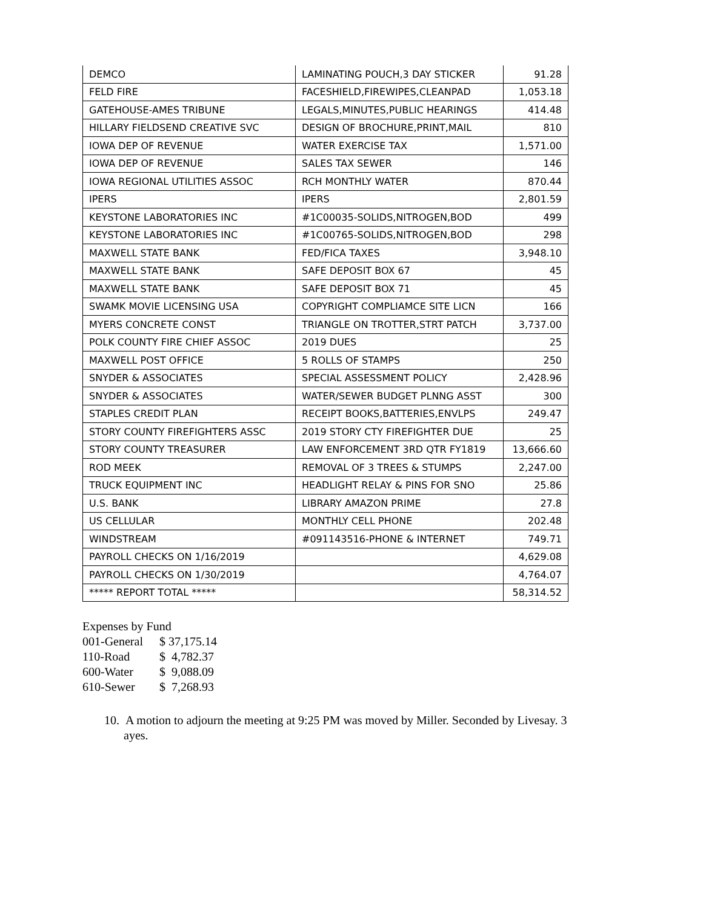| DEMCO | LAMINATING POUCH,3 DAY STICKER | 91.28 |
| FELD FIRE | FACESHIELD,FIREWIPES,CLEANPAD | 1,053.18 |
| GATEHOUSE-AMES TRIBUNE | LEGALS,MINUTES,PUBLIC HEARINGS | 414.48 |
| HILLARY FIELDSEND CREATIVE SVC | DESIGN OF BROCHURE,PRINT,MAIL | 810 |
| IOWA DEP OF REVENUE | WATER EXERCISE TAX | 1,571.00 |
| IOWA DEP OF REVENUE | SALES TAX SEWER | 146 |
| IOWA REGIONAL UTILITIES ASSOC | RCH MONTHLY WATER | 870.44 |
| IPERS | IPERS | 2,801.59 |
| KEYSTONE LABORATORIES INC | #1C00035-SOLIDS,NITROGEN,BOD | 499 |
| KEYSTONE LABORATORIES INC | #1C00765-SOLIDS,NITROGEN,BOD | 298 |
| MAXWELL STATE BANK | FED/FICA TAXES | 3,948.10 |
| MAXWELL STATE BANK | SAFE DEPOSIT BOX 67 | 45 |
| MAXWELL STATE BANK | SAFE DEPOSIT BOX 71 | 45 |
| SWAMK MOVIE LICENSING USA | COPYRIGHT COMPLIAMCE SITE LICN | 166 |
| MYERS CONCRETE CONST | TRIANGLE ON TROTTER,STRT PATCH | 3,737.00 |
| POLK COUNTY FIRE CHIEF ASSOC | 2019 DUES | 25 |
| MAXWELL POST OFFICE | 5 ROLLS OF STAMPS | 250 |
| SNYDER & ASSOCIATES | SPECIAL ASSESSMENT POLICY | 2,428.96 |
| SNYDER & ASSOCIATES | WATER/SEWER BUDGET PLNNG ASST | 300 |
| STAPLES CREDIT PLAN | RECEIPT BOOKS,BATTERIES,ENVLPS | 249.47 |
| STORY COUNTY FIREFIGHTERS ASSC | 2019 STORY CTY FIREFIGHTER DUE | 25 |
| STORY COUNTY TREASURER | LAW ENFORCEMENT 3RD QTR FY1819 | 13,666.60 |
| ROD MEEK | REMOVAL OF 3 TREES & STUMPS | 2,247.00 |
| TRUCK EQUIPMENT INC | HEADLIGHT RELAY & PINS FOR SNO | 25.86 |
| U.S. BANK | LIBRARY AMAZON PRIME | 27.8 |
| US CELLULAR | MONTHLY CELL PHONE | 202.48 |
| WINDSTREAM | #091143516-PHONE & INTERNET | 749.71 |
| PAYROLL CHECKS ON 1/16/2019 | | 4,629.08 |
| PAYROLL CHECKS ON 1/30/2019 | | 4,764.07 |
| ***** REPORT TOTAL ***** | | 58,314.52 |
Expenses by Fund
001-General $ 37,175.14
110-Road $ 4,782.37
600-Water $ 9,088.09
610-Sewer $ 7,268.93
10. A motion to adjourn the meeting at 9:25 PM was moved by Miller. Seconded by Livesay. 3 ayes.